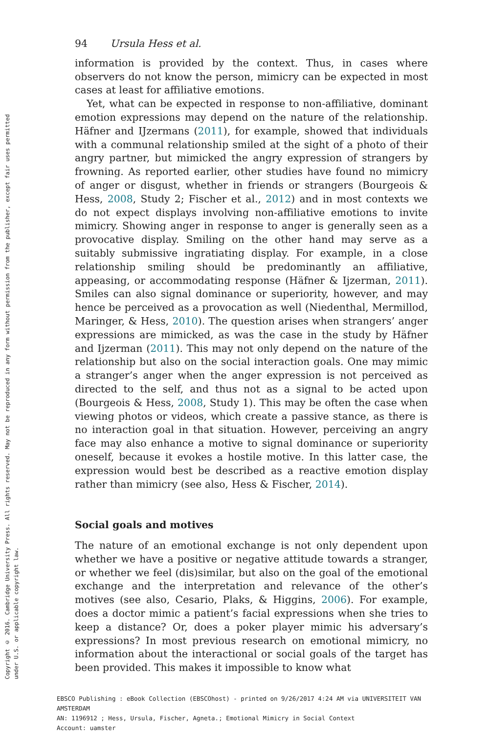Copyright © 2016. Cambridge University Press. All rights reserved. May not be reproduced in any form without permission from the publisher, except fair uses permitted
under U.S. or applicable copyright law.
94 Ursula Hess et al.
information is provided by the context. Thus, in cases where observers do not know the person, mimicry can be expected in most cases at least for affiliative emotions.
Yet, what can be expected in response to non-affiliative, dominant emotion expressions may depend on the nature of the relationship. Häfner and IJzermans (2011), for example, showed that individuals with a communal relationship smiled at the sight of a photo of their angry partner, but mimicked the angry expression of strangers by frowning. As reported earlier, other studies have found no mimicry of anger or disgust, whether in friends or strangers (Bourgeois & Hess, 2008, Study 2; Fischer et al., 2012) and in most contexts we do not expect displays involving non-affiliative emotions to invite mimicry. Showing anger in response to anger is generally seen as a provocative display. Smiling on the other hand may serve as a suitably submissive ingratiating display. For example, in a close relationship smiling should be predominantly an affiliative, appeasing, or accommodating response (Häfner & Ijzerman, 2011). Smiles can also signal dominance or superiority, however, and may hence be perceived as a provocation as well (Niedenthal, Mermillod, Maringer, & Hess, 2010). The question arises when strangers’ anger expressions are mimicked, as was the case in the study by Häfner and Ijzerman (2011). This may not only depend on the nature of the relationship but also on the social interaction goals. One may mimic a stranger’s anger when the anger expression is not perceived as directed to the self, and thus not as a signal to be acted upon (Bourgeois & Hess, 2008, Study 1). This may be often the case when viewing photos or videos, which create a passive stance, as there is no interaction goal in that situation. However, perceiving an angry face may also enhance a motive to signal dominance or superiority oneself, because it evokes a hostile motive. In this latter case, the expression would best be described as a reactive emotion display rather than mimicry (see also, Hess & Fischer, 2014).
Social goals and motives
The nature of an emotional exchange is not only dependent upon whether we have a positive or negative attitude towards a stranger, or whether we feel (dis)similar, but also on the goal of the emotional exchange and the interpretation and relevance of the other’s motives (see also, Cesario, Plaks, & Higgins, 2006). For example, does a doctor mimic a patient’s facial expressions when she tries to keep a distance? Or, does a poker player mimic his adversary’s expressions? In most previous research on emotional mimicry, no information about the interactional or social goals of the target has been provided. This makes it impossible to know what
EBSCO Publishing : eBook Collection (EBSCOhost) - printed on 9/26/2017 4:24 AM via UNIVERSITEIT VAN AMSTERDAM
AN: 1196912 ; Hess, Ursula, Fischer, Agneta.; Emotional Mimicry in Social Context
Account: uamster